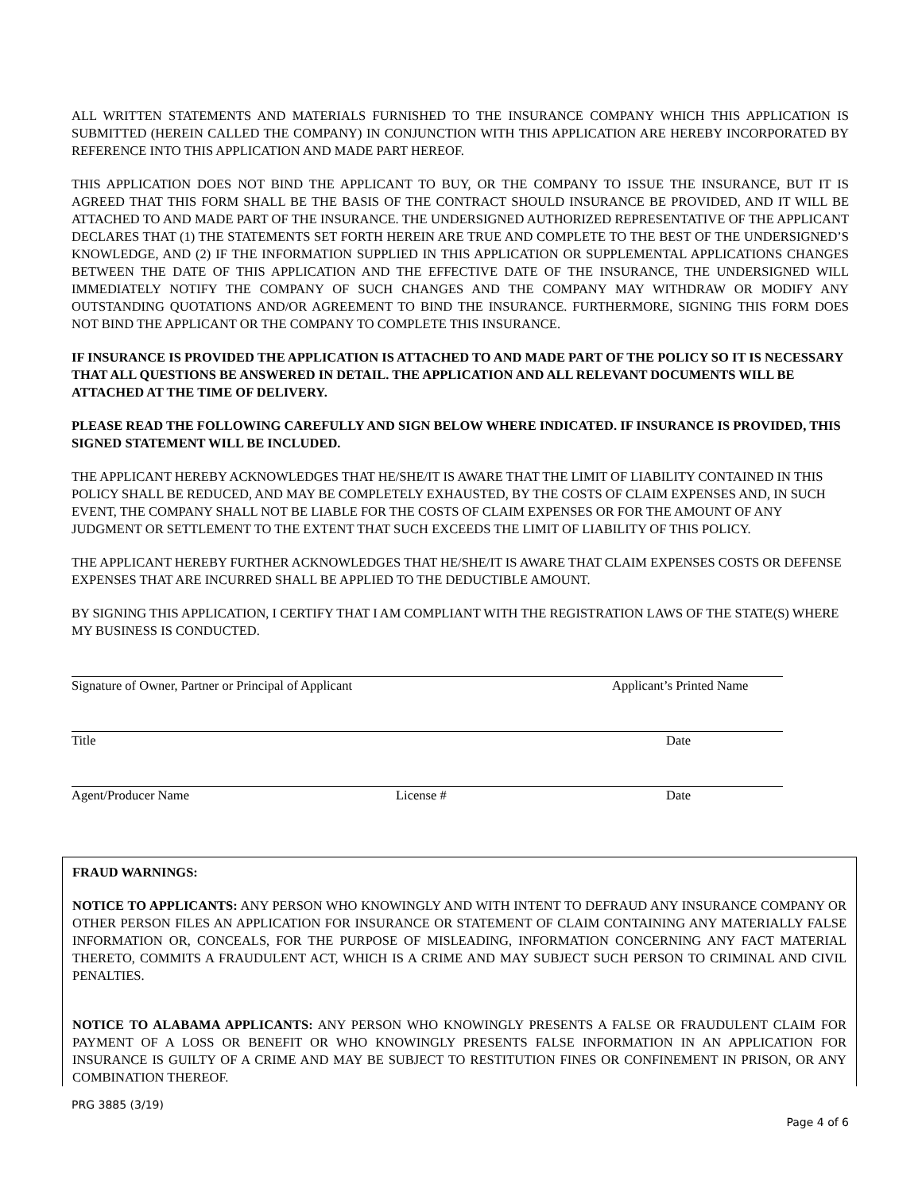ALL WRITTEN STATEMENTS AND MATERIALS FURNISHED TO THE INSURANCE COMPANY WHICH THIS APPLICATION IS SUBMITTED (HEREIN CALLED THE COMPANY) IN CONJUNCTION WITH THIS APPLICATION ARE HEREBY INCORPORATED BY REFERENCE INTO THIS APPLICATION AND MADE PART HEREOF.
THIS APPLICATION DOES NOT BIND THE APPLICANT TO BUY, OR THE COMPANY TO ISSUE THE INSURANCE, BUT IT IS AGREED THAT THIS FORM SHALL BE THE BASIS OF THE CONTRACT SHOULD INSURANCE BE PROVIDED, AND IT WILL BE ATTACHED TO AND MADE PART OF THE INSURANCE. THE UNDERSIGNED AUTHORIZED REPRESENTATIVE OF THE APPLICANT DECLARES THAT (1) THE STATEMENTS SET FORTH HEREIN ARE TRUE AND COMPLETE TO THE BEST OF THE UNDERSIGNED’S KNOWLEDGE, AND (2) IF THE INFORMATION SUPPLIED IN THIS APPLICATION OR SUPPLEMENTAL APPLICATIONS CHANGES BETWEEN THE DATE OF THIS APPLICATION AND THE EFFECTIVE DATE OF THE INSURANCE, THE UNDERSIGNED WILL IMMEDIATELY NOTIFY THE COMPANY OF SUCH CHANGES AND THE COMPANY MAY WITHDRAW OR MODIFY ANY OUTSTANDING QUOTATIONS AND/OR AGREEMENT TO BIND THE INSURANCE. FURTHERMORE, SIGNING THIS FORM DOES NOT BIND THE APPLICANT OR THE COMPANY TO COMPLETE THIS INSURANCE.
IF INSURANCE IS PROVIDED THE APPLICATION IS ATTACHED TO AND MADE PART OF THE POLICY SO IT IS NECESSARY THAT ALL QUESTIONS BE ANSWERED IN DETAIL. THE APPLICATION AND ALL RELEVANT DOCUMENTS WILL BE ATTACHED AT THE TIME OF DELIVERY.
PLEASE READ THE FOLLOWING CAREFULLY AND SIGN BELOW WHERE INDICATED. IF INSURANCE IS PROVIDED, THIS SIGNED STATEMENT WILL BE INCLUDED.
THE APPLICANT HEREBY ACKNOWLEDGES THAT HE/SHE/IT IS AWARE THAT THE LIMIT OF LIABILITY CONTAINED IN THIS POLICY SHALL BE REDUCED, AND MAY BE COMPLETELY EXHAUSTED, BY THE COSTS OF CLAIM EXPENSES AND, IN SUCH EVENT, THE COMPANY SHALL NOT BE LIABLE FOR THE COSTS OF CLAIM EXPENSES OR FOR THE AMOUNT OF ANY JUDGMENT OR SETTLEMENT TO THE EXTENT THAT SUCH EXCEEDS THE LIMIT OF LIABILITY OF THIS POLICY.
THE APPLICANT HEREBY FURTHER ACKNOWLEDGES THAT HE/SHE/IT IS AWARE THAT CLAIM EXPENSES COSTS OR DEFENSE EXPENSES THAT ARE INCURRED SHALL BE APPLIED TO THE DEDUCTIBLE AMOUNT.
BY SIGNING THIS APPLICATION, I CERTIFY THAT I AM COMPLIANT WITH THE REGISTRATION LAWS OF THE STATE(S) WHERE MY BUSINESS IS CONDUCTED.
Signature of Owner, Partner or Principal of Applicant Applicant’s Printed Name
Title Date
Agent/Producer Name License # Date
FRAUD WARNINGS:
NOTICE TO APPLICANTS: ANY PERSON WHO KNOWINGLY AND WITH INTENT TO DEFRAUD ANY INSURANCE COMPANY OR OTHER PERSON FILES AN APPLICATION FOR INSURANCE OR STATEMENT OF CLAIM CONTAINING ANY MATERIALLY FALSE INFORMATION OR, CONCEALS, FOR THE PURPOSE OF MISLEADING, INFORMATION CONCERNING ANY FACT MATERIAL THERETO, COMMITS A FRAUDULENT ACT, WHICH IS A CRIME AND MAY SUBJECT SUCH PERSON TO CRIMINAL AND CIVIL PENALTIES.
NOTICE TO ALABAMA APPLICANTS: ANY PERSON WHO KNOWINGLY PRESENTS A FALSE OR FRAUDULENT CLAIM FOR PAYMENT OF A LOSS OR BENEFIT OR WHO KNOWINGLY PRESENTS FALSE INFORMATION IN AN APPLICATION FOR INSURANCE IS GUILTY OF A CRIME AND MAY BE SUBJECT TO RESTITUTION FINES OR CONFINEMENT IN PRISON, OR ANY COMBINATION THEREOF.
PRG 3885 (3/19)
Page 4 of 6